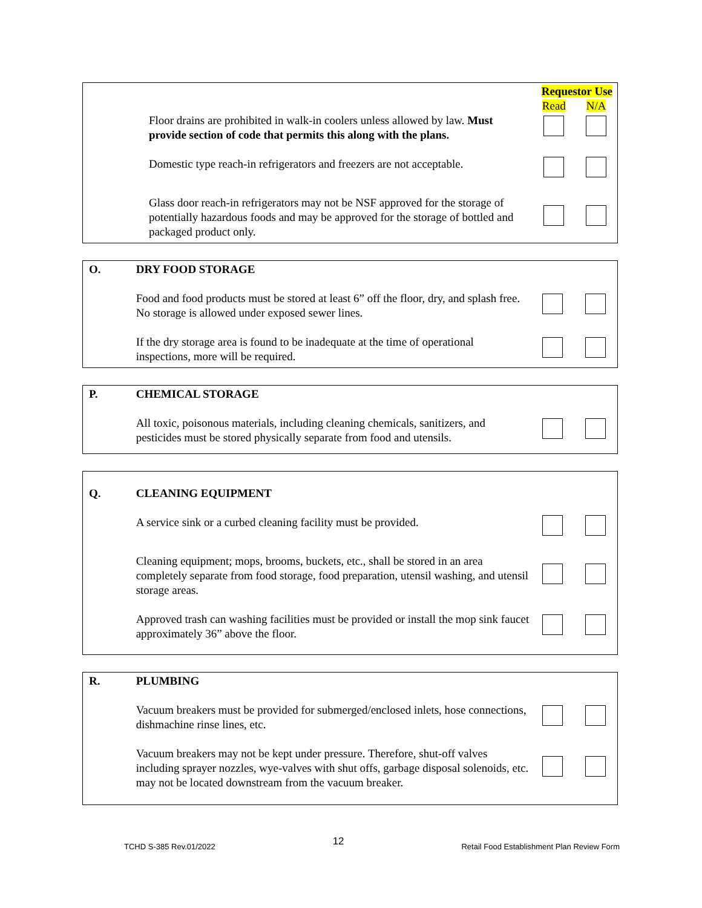| | | Requestor Use | |
| | | Read | N/A |
| | Floor drains are prohibited in walk-in coolers unless allowed by law. Must provide section of code that permits this along with the plans. | | |
| | Domestic type reach-in refrigerators and freezers are not acceptable. | | |
| | Glass door reach-in refrigerators may not be NSF approved for the storage of potentially hazardous foods and may be approved for the storage of bottled and packaged product only. | | |
| O. | DRY FOOD STORAGE | | |
| | Food and food products must be stored at least 6” off the floor, dry, and splash free. No storage is allowed under exposed sewer lines. | | |
| | If the dry storage area is found to be inadequate at the time of operational inspections, more will be required. | | |
| P. | CHEMICAL STORAGE | | |
| | All toxic, poisonous materials, including cleaning chemicals, sanitizers, and pesticides must be stored physically separate from food and utensils. | | |
| Q. | CLEANING EQUIPMENT | | |
| | A service sink or a curbed cleaning facility must be provided. | | |
| | Cleaning equipment; mops, brooms, buckets, etc., shall be stored in an area completely separate from food storage, food preparation, utensil washing, and utensil storage areas. | | |
| | Approved trash can washing facilities must be provided or install the mop sink faucet approximately 36” above the floor. | | |
| R. | PLUMBING | | |
| | Vacuum breakers must be provided for submerged/enclosed inlets, hose connections, dishmachine rinse lines, etc. | | |
| | Vacuum breakers may not be kept under pressure. Therefore, shut-off valves including sprayer nozzles, wye-valves with shut offs, garbage disposal solenoids, etc. may not be located downstream from the vacuum breaker. | | |
TCHD S-385 Rev.01/2022 12 Retail Food Establishment Plan Review Form